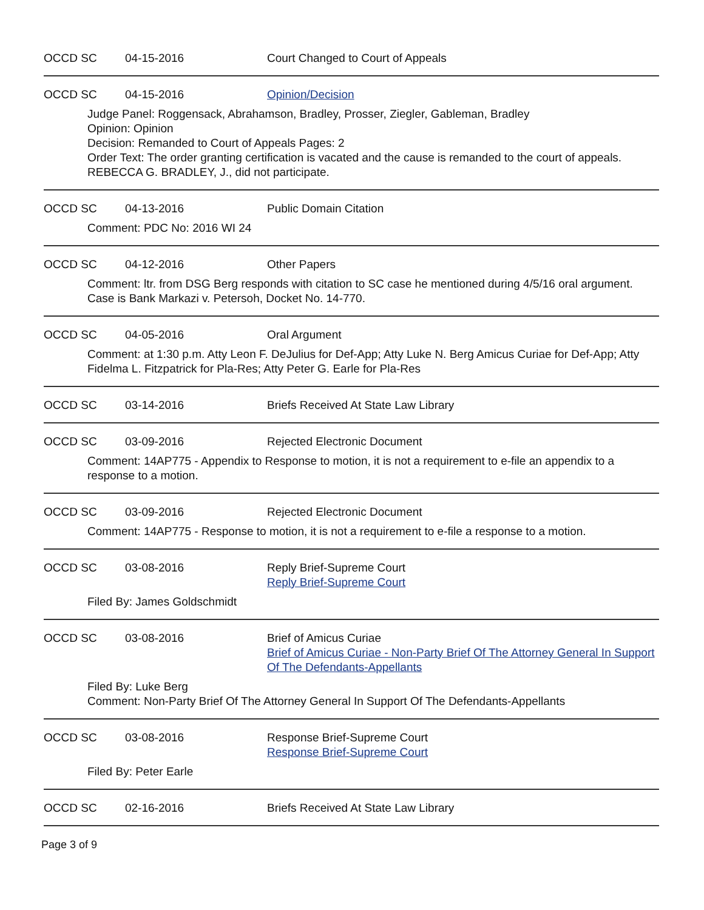OCCD SC 04-15-2016 Court Changed to Court of Appeals
OCCD SC 04-15-2016 Opinion/Decision
Judge Panel: Roggensack, Abrahamson, Bradley, Prosser, Ziegler, Gableman, Bradley
Opinion: Opinion
Decision: Remanded to Court of Appeals Pages: 2
Order Text: The order granting certification is vacated and the cause is remanded to the court of appeals.
REBECCA G. BRADLEY, J., did not participate.
OCCD SC 04-13-2016 Public Domain Citation
Comment: PDC No: 2016 WI 24
OCCD SC 04-12-2016 Other Papers
Comment: ltr. from DSG Berg responds with citation to SC case he mentioned during 4/5/16 oral argument. Case is Bank Markazi v. Petersoh, Docket No. 14-770.
OCCD SC 04-05-2016 Oral Argument
Comment: at 1:30 p.m. Atty Leon F. DeJulius for Def-App; Atty Luke N. Berg Amicus Curiae for Def-App; Atty Fidelma L. Fitzpatrick for Pla-Res; Atty Peter G. Earle for Pla-Res
OCCD SC 03-14-2016 Briefs Received At State Law Library
OCCD SC 03-09-2016 Rejected Electronic Document
Comment: 14AP775 - Appendix to Response to motion, it is not a requirement to e-file an appendix to a response to a motion.
OCCD SC 03-09-2016 Rejected Electronic Document
Comment: 14AP775 - Response to motion, it is not a requirement to e-file a response to a motion.
OCCD SC 03-08-2016 Reply Brief-Supreme Court
Reply Brief-Supreme Court
Filed By: James Goldschmidt
OCCD SC 03-08-2016 Brief of Amicus Curiae
Brief of Amicus Curiae - Non-Party Brief Of The Attorney General In Support Of The Defendants-Appellants
Filed By: Luke Berg
Comment: Non-Party Brief Of The Attorney General In Support Of The Defendants-Appellants
OCCD SC 03-08-2016 Response Brief-Supreme Court
Response Brief-Supreme Court
Filed By: Peter Earle
OCCD SC 02-16-2016 Briefs Received At State Law Library
Page 3 of 9